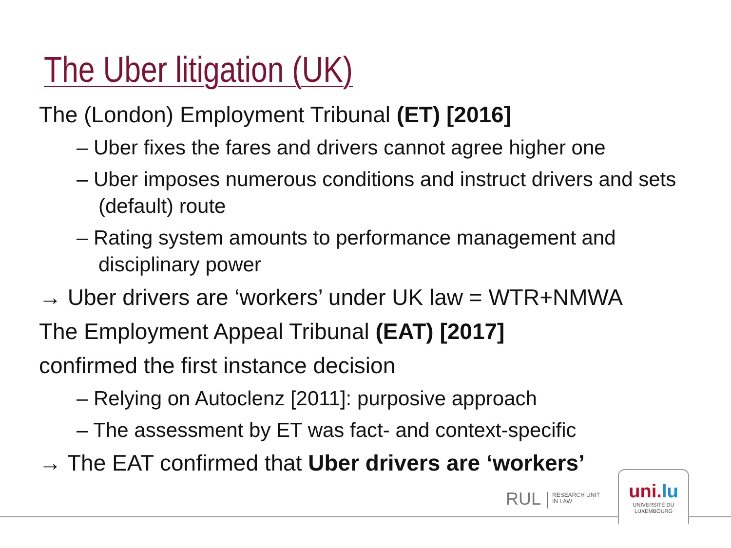The Uber litigation (UK)
The (London) Employment Tribunal (ET) [2016]
– Uber fixes the fares and drivers cannot agree higher one
– Uber imposes numerous conditions and instruct drivers and sets (default) route
– Rating system amounts to performance management and disciplinary power
→ Uber drivers are ‘workers’ under UK law = WTR+NMWA
The Employment Appeal Tribunal (EAT) [2017]
confirmed the first instance decision
– Relying on Autoclenz [2011]: purposive approach
– The assessment by ET was fact- and context-specific
→ The EAT confirmed that Uber drivers are ‘workers’
RUL |
RESEARCH UNIT
IN LAW
uni.lu
UNIVERSITÉ DU
LUXEMBOURG